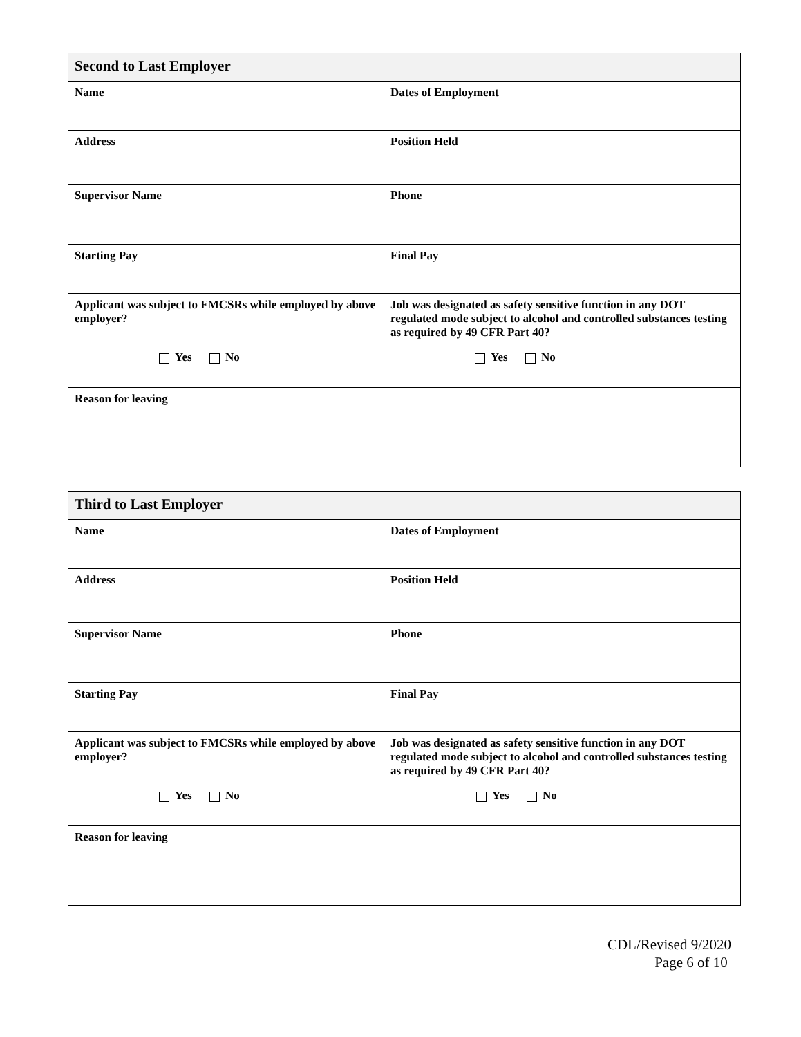| Second to Last Employer | |
| --- | --- |
| Name | Dates of Employment |
| Address | Position Held |
| Supervisor Name | Phone |
| Starting Pay | Final Pay |
| Applicant was subject to FMCSRs while employed by above employer? Yes No | Job was designated as safety sensitive function in any DOT regulated mode subject to alcohol and controlled substances testing as required by 49 CFR Part 40? Yes No |
| Reason for leaving | |
| Third to Last Employer | |
| --- | --- |
| Name | Dates of Employment |
| Address | Position Held |
| Supervisor Name | Phone |
| Starting Pay | Final Pay |
| Applicant was subject to FMCSRs while employed by above employer? Yes No | Job was designated as safety sensitive function in any DOT regulated mode subject to alcohol and controlled substances testing as required by 49 CFR Part 40? Yes No |
| Reason for leaving | |
CDL/Revised 9/2020
Page 6 of 10